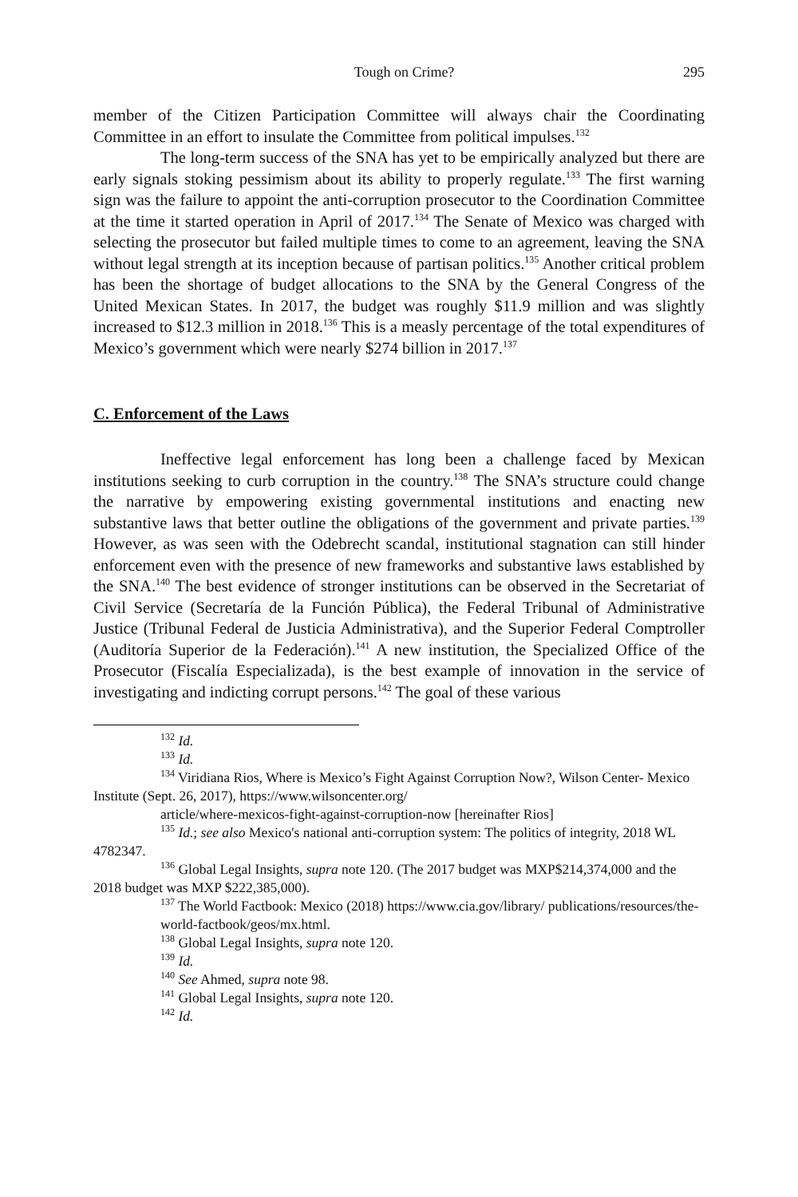Tough on Crime? 295
member of the Citizen Participation Committee will always chair the Coordinating Committee in an effort to insulate the Committee from political impulses.<sup>132</sup>
The long-term success of the SNA has yet to be empirically analyzed but there are early signals stoking pessimism about its ability to properly regulate.<sup>133</sup> The first warning sign was the failure to appoint the anti-corruption prosecutor to the Coordination Committee at the time it started operation in April of 2017.<sup>134</sup> The Senate of Mexico was charged with selecting the prosecutor but failed multiple times to come to an agreement, leaving the SNA without legal strength at its inception because of partisan politics.<sup>135</sup> Another critical problem has been the shortage of budget allocations to the SNA by the General Congress of the United Mexican States. In 2017, the budget was roughly $11.9 million and was slightly increased to $12.3 million in 2018.<sup>136</sup> This is a measly percentage of the total expenditures of Mexico’s government which were nearly $274 billion in 2017.<sup>137</sup>
C. Enforcement of the Laws
Ineffective legal enforcement has long been a challenge faced by Mexican institutions seeking to curb corruption in the country.<sup>138</sup> The SNA’s structure could change the narrative by empowering existing governmental institutions and enacting new substantive laws that better outline the obligations of the government and private parties.<sup>139</sup> However, as was seen with the Odebrecht scandal, institutional stagnation can still hinder enforcement even with the presence of new frameworks and substantive laws established by the SNA.<sup>140</sup> The best evidence of stronger institutions can be observed in the Secretariat of Civil Service (Secretaría de la Función Pública), the Federal Tribunal of Administrative Justice (Tribunal Federal de Justicia Administrativa), and the Superior Federal Comptroller (Auditoría Superior de la Federación).<sup>141</sup> A new institution, the Specialized Office of the Prosecutor (Fiscalía Especializada), is the best example of innovation in the service of investigating and indicting corrupt persons.<sup>142</sup> The goal of these various
<sup>132</sup> Id.
<sup>133</sup> Id.
<sup>134</sup> Viridiana Rios, Where is Mexico’s Fight Against Corruption Now?, Wilson Center- Mexico Institute (Sept. 26, 2017), https://www.wilsoncenter.org/
article/where-mexicos-fight-against-corruption-now [hereinafter Rios]
<sup>135</sup> Id.; see also Mexico's national anti-corruption system: The politics of integrity, 2018 WL 4782347.
<sup>136</sup> Global Legal Insights, supra note 120. (The 2017 budget was MXP$214,374,000 and the 2018 budget was MXP $222,385,000).
<sup>137</sup> The World Factbook: Mexico (2018) https://www.cia.gov/library/ publications/resources/the-world-factbook/geos/mx.html.
<sup>138</sup> Global Legal Insights, supra note 120.
<sup>139</sup> Id.
<sup>140</sup> See Ahmed, supra note 98.
<sup>141</sup> Global Legal Insights, supra note 120.
<sup>142</sup> Id.